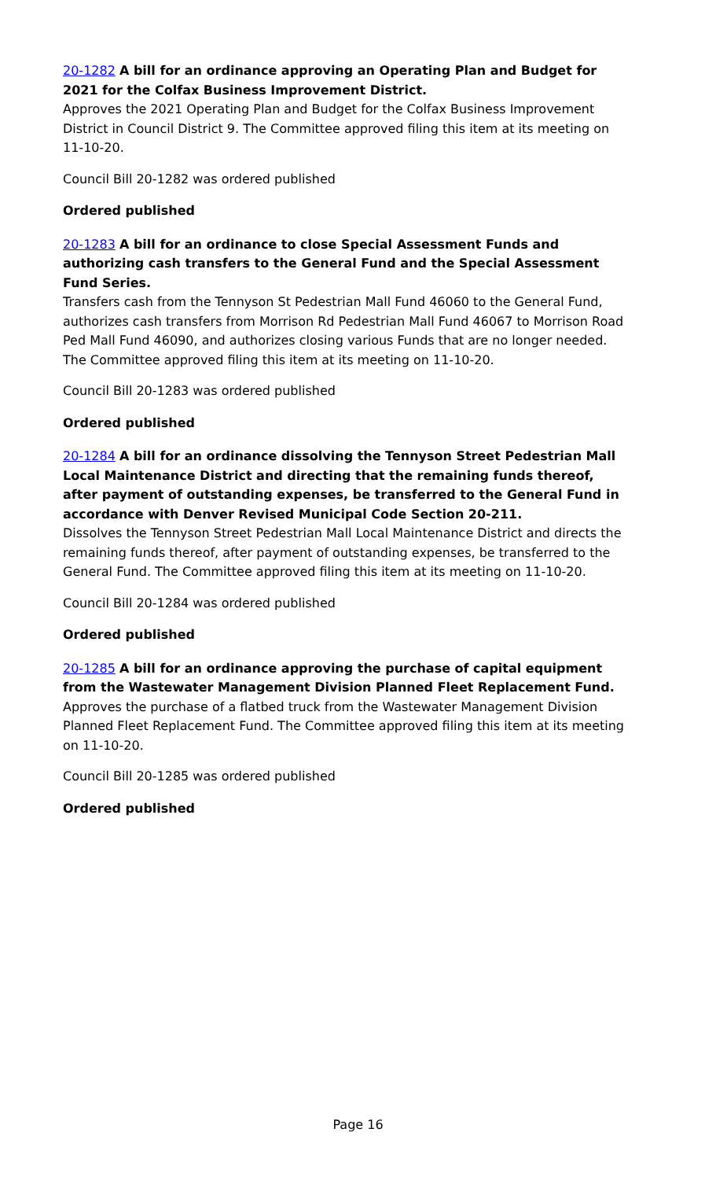20-1282 A bill for an ordinance approving an Operating Plan and Budget for 2021 for the Colfax Business Improvement District.
Approves the 2021 Operating Plan and Budget for the Colfax Business Improvement District in Council District 9. The Committee approved filing this item at its meeting on 11-10-20.
Council Bill 20-1282 was ordered published
Ordered published
20-1283 A bill for an ordinance to close Special Assessment Funds and authorizing cash transfers to the General Fund and the Special Assessment Fund Series.
Transfers cash from the Tennyson St Pedestrian Mall Fund 46060 to the General Fund, authorizes cash transfers from Morrison Rd Pedestrian Mall Fund 46067 to Morrison Road Ped Mall Fund 46090, and authorizes closing various Funds that are no longer needed. The Committee approved filing this item at its meeting on 11-10-20.
Council Bill 20-1283 was ordered published
Ordered published
20-1284 A bill for an ordinance dissolving the Tennyson Street Pedestrian Mall Local Maintenance District and directing that the remaining funds thereof, after payment of outstanding expenses, be transferred to the General Fund in accordance with Denver Revised Municipal Code Section 20-211.
Dissolves the Tennyson Street Pedestrian Mall Local Maintenance District and directs the remaining funds thereof, after payment of outstanding expenses, be transferred to the General Fund. The Committee approved filing this item at its meeting on 11-10-20.
Council Bill 20-1284 was ordered published
Ordered published
20-1285 A bill for an ordinance approving the purchase of capital equipment from the Wastewater Management Division Planned Fleet Replacement Fund.
Approves the purchase of a flatbed truck from the Wastewater Management Division Planned Fleet Replacement Fund. The Committee approved filing this item at its meeting on 11-10-20.
Council Bill 20-1285 was ordered published
Ordered published
Page 16